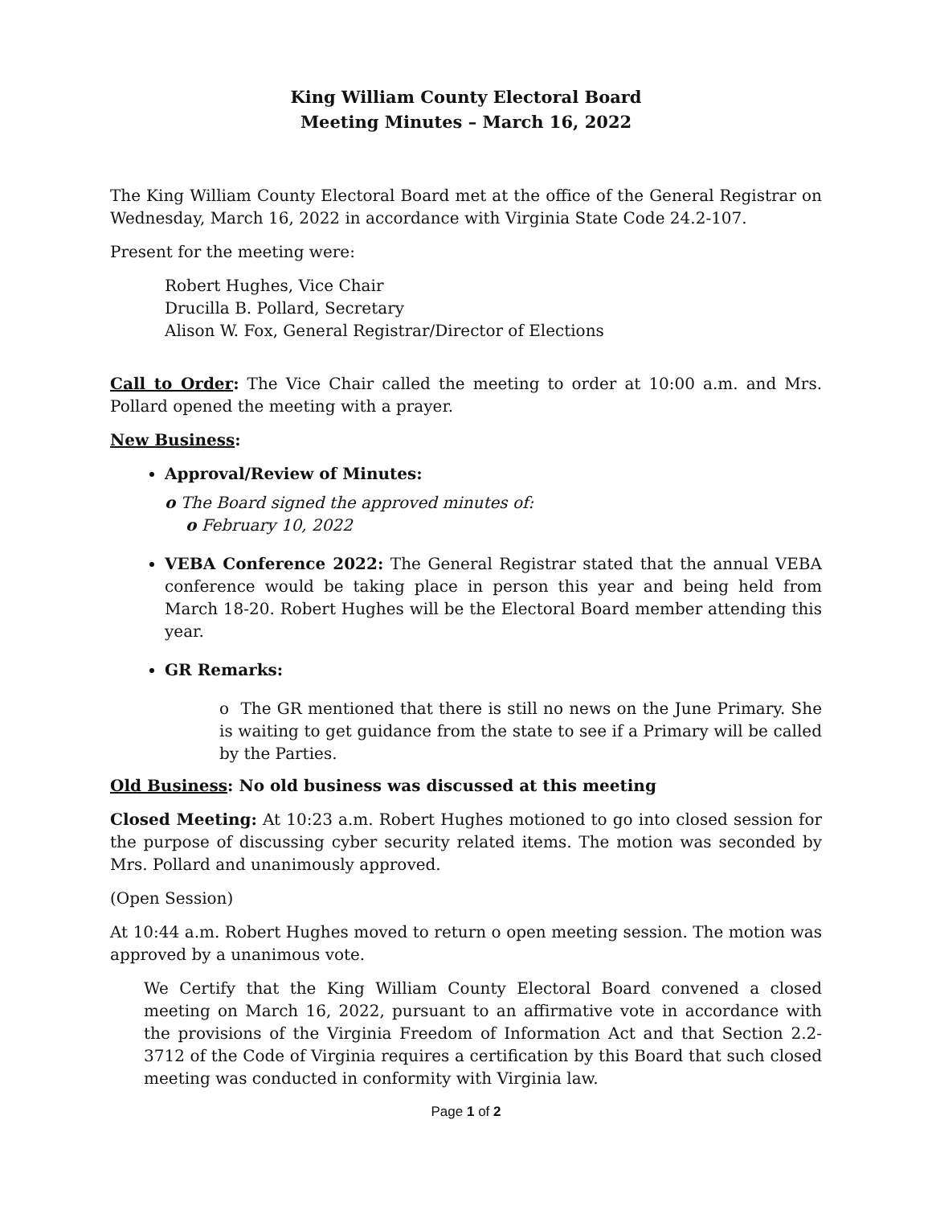King William County Electoral Board
Meeting Minutes – March 16, 2022
The King William County Electoral Board met at the office of the General Registrar on Wednesday, March 16, 2022 in accordance with Virginia State Code 24.2-107.
Present for the meeting were:
Robert Hughes, Vice Chair
Drucilla B. Pollard, Secretary
Alison W. Fox, General Registrar/Director of Elections
Call to Order: The Vice Chair called the meeting to order at 10:00 a.m. and Mrs. Pollard opened the meeting with a prayer.
New Business:
Approval/Review of Minutes:
o The Board signed the approved minutes of:
o February 10, 2022
VEBA Conference 2022: The General Registrar stated that the annual VEBA conference would be taking place in person this year and being held from March 18-20. Robert Hughes will be the Electoral Board member attending this year.
GR Remarks:
o The GR mentioned that there is still no news on the June Primary. She is waiting to get guidance from the state to see if a Primary will be called by the Parties.
Old Business: No old business was discussed at this meeting
Closed Meeting: At 10:23 a.m. Robert Hughes motioned to go into closed session for the purpose of discussing cyber security related items. The motion was seconded by Mrs. Pollard and unanimously approved.
(Open Session)
At 10:44 a.m. Robert Hughes moved to return o open meeting session. The motion was approved by a unanimous vote.
We Certify that the King William County Electoral Board convened a closed meeting on March 16, 2022, pursuant to an affirmative vote in accordance with the provisions of the Virginia Freedom of Information Act and that Section 2.2-3712 of the Code of Virginia requires a certification by this Board that such closed meeting was conducted in conformity with Virginia law.
Page 1 of 2